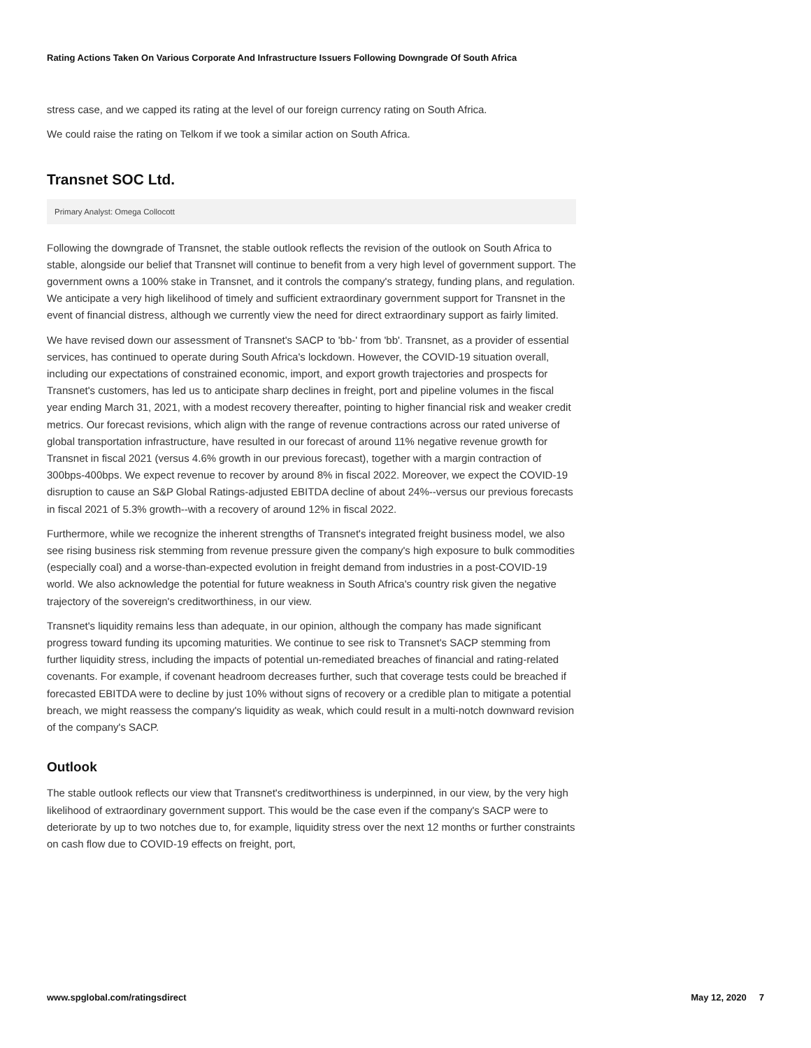Rating Actions Taken On Various Corporate And Infrastructure Issuers Following Downgrade Of South Africa
stress case, and we capped its rating at the level of our foreign currency rating on South Africa.
We could raise the rating on Telkom if we took a similar action on South Africa.
Transnet SOC Ltd.
Primary Analyst: Omega Collocott
Following the downgrade of Transnet, the stable outlook reflects the revision of the outlook on South Africa to stable, alongside our belief that Transnet will continue to benefit from a very high level of government support. The government owns a 100% stake in Transnet, and it controls the company's strategy, funding plans, and regulation. We anticipate a very high likelihood of timely and sufficient extraordinary government support for Transnet in the event of financial distress, although we currently view the need for direct extraordinary support as fairly limited.
We have revised down our assessment of Transnet's SACP to 'bb-' from 'bb'. Transnet, as a provider of essential services, has continued to operate during South Africa's lockdown. However, the COVID-19 situation overall, including our expectations of constrained economic, import, and export growth trajectories and prospects for Transnet's customers, has led us to anticipate sharp declines in freight, port and pipeline volumes in the fiscal year ending March 31, 2021, with a modest recovery thereafter, pointing to higher financial risk and weaker credit metrics. Our forecast revisions, which align with the range of revenue contractions across our rated universe of global transportation infrastructure, have resulted in our forecast of around 11% negative revenue growth for Transnet in fiscal 2021 (versus 4.6% growth in our previous forecast), together with a margin contraction of 300bps-400bps. We expect revenue to recover by around 8% in fiscal 2022. Moreover, we expect the COVID-19 disruption to cause an S&P Global Ratings-adjusted EBITDA decline of about 24%--versus our previous forecasts in fiscal 2021 of 5.3% growth--with a recovery of around 12% in fiscal 2022.
Furthermore, while we recognize the inherent strengths of Transnet's integrated freight business model, we also see rising business risk stemming from revenue pressure given the company's high exposure to bulk commodities (especially coal) and a worse-than-expected evolution in freight demand from industries in a post-COVID-19 world. We also acknowledge the potential for future weakness in South Africa's country risk given the negative trajectory of the sovereign's creditworthiness, in our view.
Transnet's liquidity remains less than adequate, in our opinion, although the company has made significant progress toward funding its upcoming maturities. We continue to see risk to Transnet's SACP stemming from further liquidity stress, including the impacts of potential un-remediated breaches of financial and rating-related covenants. For example, if covenant headroom decreases further, such that coverage tests could be breached if forecasted EBITDA were to decline by just 10% without signs of recovery or a credible plan to mitigate a potential breach, we might reassess the company's liquidity as weak, which could result in a multi-notch downward revision of the company's SACP.
Outlook
The stable outlook reflects our view that Transnet's creditworthiness is underpinned, in our view, by the very high likelihood of extraordinary government support. This would be the case even if the company's SACP were to deteriorate by up to two notches due to, for example, liquidity stress over the next 12 months or further constraints on cash flow due to COVID-19 effects on freight, port,
www.spglobal.com/ratingsdirect May 12, 2020 7